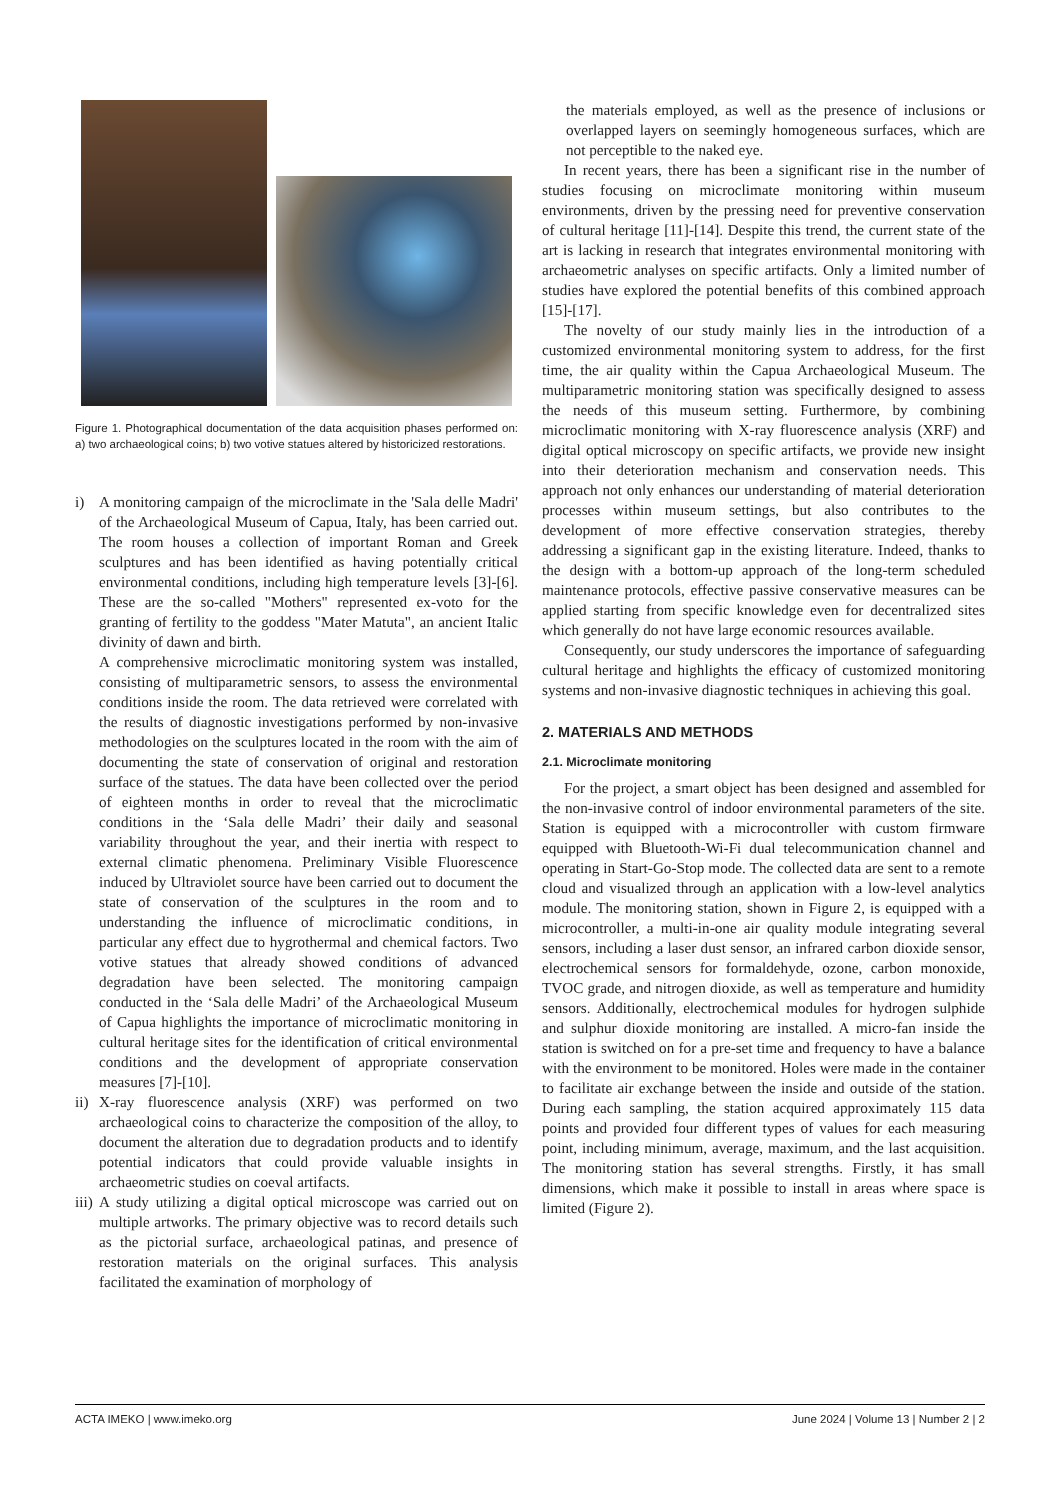Figure 1. Photographical documentation of the data acquisition phases performed on: a) two archaeological coins; b) two votive statues altered by historicized restorations.
i) A monitoring campaign of the microclimate in the 'Sala delle Madri' of the Archaeological Museum of Capua, Italy, has been carried out. The room houses a collection of important Roman and Greek sculptures and has been identified as having potentially critical environmental conditions, including high temperature levels [3]-[6]. These are the so-called "Mothers" represented ex-voto for the granting of fertility to the goddess "Mater Matuta", an ancient Italic divinity of dawn and birth.
A comprehensive microclimatic monitoring system was installed, consisting of multiparametric sensors, to assess the environmental conditions inside the room. The data retrieved were correlated with the results of diagnostic investigations performed by non-invasive methodologies on the sculptures located in the room with the aim of documenting the state of conservation of original and restoration surface of the statues. The data have been collected over the period of eighteen months in order to reveal that the microclimatic conditions in the ‘Sala delle Madri’ their daily and seasonal variability throughout the year, and their inertia with respect to external climatic phenomena. Preliminary Visible Fluorescence induced by Ultraviolet source have been carried out to document the state of conservation of the sculptures in the room and to understanding the influence of microclimatic conditions, in particular any effect due to hygrothermal and chemical factors. Two votive statues that already showed conditions of advanced degradation have been selected. The monitoring campaign conducted in the ‘Sala delle Madri’ of the Archaeological Museum of Capua highlights the importance of microclimatic monitoring in cultural heritage sites for the identification of critical environmental conditions and the development of appropriate conservation measures [7]-[10].
ii)
X-ray fluorescence analysis (XRF) was performed on two archaeological coins to characterize the composition of the alloy, to document the alteration due to degradation products and to identify potential indicators that could provide valuable insights in archaeometric studies on coeval artifacts.
iii)
A study utilizing a digital optical microscope was carried out on multiple artworks. The primary objective was to record details such as the pictorial surface, archaeological patinas, and presence of restoration materials on the original surfaces. This analysis facilitated the examination of morphology of
the materials employed, as well as the presence of inclusions or overlapped layers on seemingly homogeneous surfaces, which are not perceptible to the naked eye.
In recent years, there has been a significant rise in the number of studies focusing on microclimate monitoring within museum environments, driven by the pressing need for preventive conservation of cultural heritage [11]-[14]. Despite this trend, the current state of the art is lacking in research that integrates environmental monitoring with archaeometric analyses on specific artifacts. Only a limited number of studies have explored the potential benefits of this combined approach [15]-[17].
The novelty of our study mainly lies in the introduction of a customized environmental monitoring system to address, for the first time, the air quality within the Capua Archaeological Museum. The multiparametric monitoring station was specifically designed to assess the needs of this museum setting. Furthermore, by combining microclimatic monitoring with X-ray fluorescence analysis (XRF) and digital optical microscopy on specific artifacts, we provide new insight into their deterioration mechanism and conservation needs. This approach not only enhances our understanding of material deterioration processes within museum settings, but also contributes to the development of more effective conservation strategies, thereby addressing a significant gap in the existing literature. Indeed, thanks to the design with a bottom-up approach of the long-term scheduled maintenance protocols, effective passive conservative measures can be applied starting from specific knowledge even for decentralized sites which generally do not have large economic resources available.
Consequently, our study underscores the importance of safeguarding cultural heritage and highlights the efficacy of customized monitoring systems and non-invasive diagnostic techniques in achieving this goal.
2. MATERIALS AND METHODS
2.1. Microclimate monitoring
For the project, a smart object has been designed and assembled for the non-invasive control of indoor environmental parameters of the site. Station is equipped with a microcontroller with custom firmware equipped with Bluetooth-Wi-Fi dual telecommunication channel and operating in Start-Go-Stop mode. The collected data are sent to a remote cloud and visualized through an application with a low-level analytics module. The monitoring station, shown in Figure 2, is equipped with a microcontroller, a multi-in-one air quality module integrating several sensors, including a laser dust sensor, an infrared carbon dioxide sensor, electrochemical sensors for formaldehyde, ozone, carbon monoxide, TVOC grade, and nitrogen dioxide, as well as temperature and humidity sensors. Additionally, electrochemical modules for hydrogen sulphide and sulphur dioxide monitoring are installed. A micro-fan inside the station is switched on for a pre-set time and frequency to have a balance with the environment to be monitored. Holes were made in the container to facilitate air exchange between the inside and outside of the station. During each sampling, the station acquired approximately 115 data points and provided four different types of values for each measuring point, including minimum, average, maximum, and the last acquisition. The monitoring station has several strengths. Firstly, it has small dimensions, which make it possible to install in areas where space is limited (Figure 2).
ACTA IMEKO | www.imeko.org June 2024 | Volume 13 | Number 2 | 2